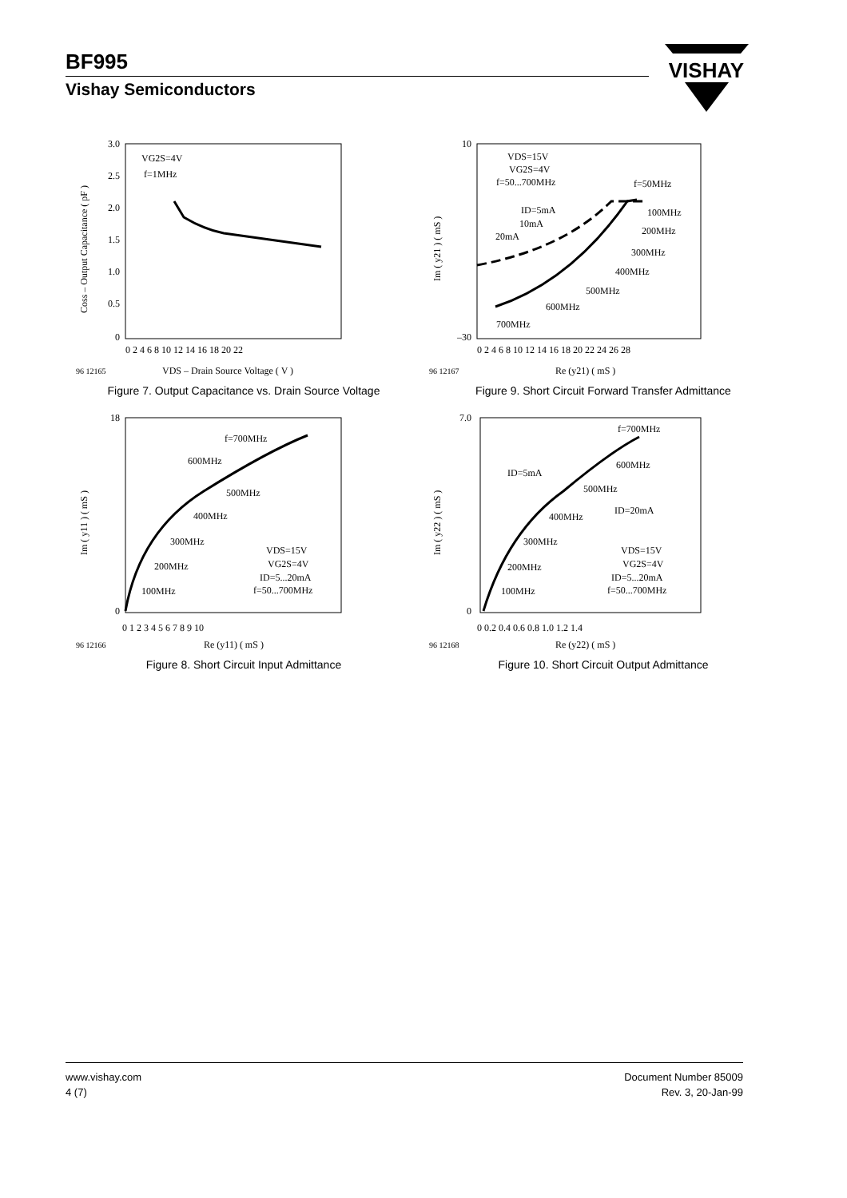BF995
Vishay Semiconductors
VISHAY
3.0
2.5
2.0
1.5
1.0
0.5
0
0 2 4 6 8 10 12 14 16 18 20 22
VG2S=4V
f=1MHz
96 12165
VDS – Drain Source Voltage ( V )
Coss – Output Capacitance ( pF )
Figure 7. Output Capacitance vs. Drain Source Voltage
10
–30
0 2 4 6 8 10 12 14 16 18 20 22 24 26 28
VDS=15V
VG2S=4V
f=50...700MHz
f=50MHz
ID=5mA
10mA
20mA
100MHz
200MHz
300MHz
400MHz
500MHz
600MHz
700MHz
96 12167
Re (y21) ( mS )
Im ( y21 ) ( mS )
Figure 9. Short Circuit Forward Transfer Admittance
18
0
0 1 2 3 4 5 6 7 8 9 10
f=700MHz
600MHz
500MHz
400MHz
300MHz
200MHz
100MHz
VDS=15V
VG2S=4V
ID=5...20mA
f=50...700MHz
96 12166
Re (y11) ( mS )
Im ( y11 ) ( mS )
Figure 8. Short Circuit Input Admittance
7.0
0
0 0.2 0.4 0.6 0.8 1.0 1.2 1.4
f=700MHz
600MHz
ID=5mA
500MHz
ID=20mA
400MHz
300MHz
200MHz
100MHz
VDS=15V
VG2S=4V
ID=5...20mA
f=50...700MHz
96 12168
Re (y22) ( mS )
Im ( y22 ) ( mS )
Figure 10. Short Circuit Output Admittance
www.vishay.com
4 (7)
Document Number 85009
Rev. 3, 20-Jan-99